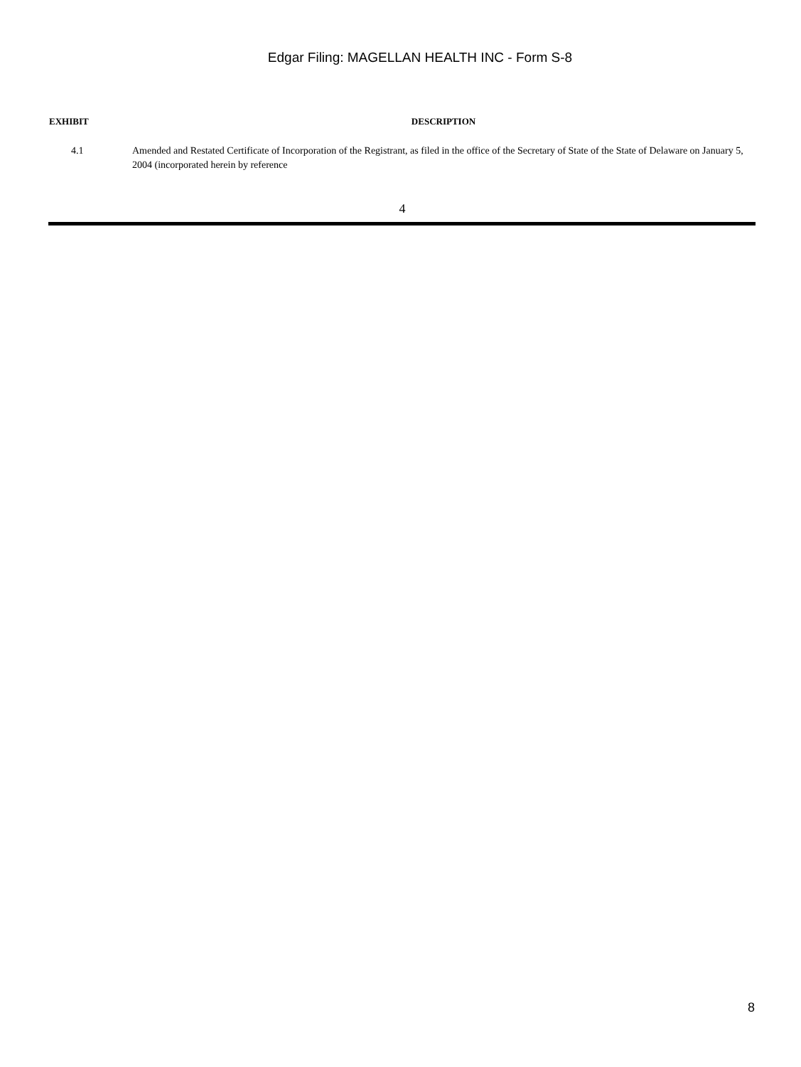Edgar Filing: MAGELLAN HEALTH INC - Form S-8
| EXHIBIT | DESCRIPTION |
| --- | --- |
| 4.1 | Amended and Restated Certificate of Incorporation of the Registrant, as filed in the office of the Secretary of State of the State of Delaware on January 5, 2004 (incorporated herein by reference |
4
8